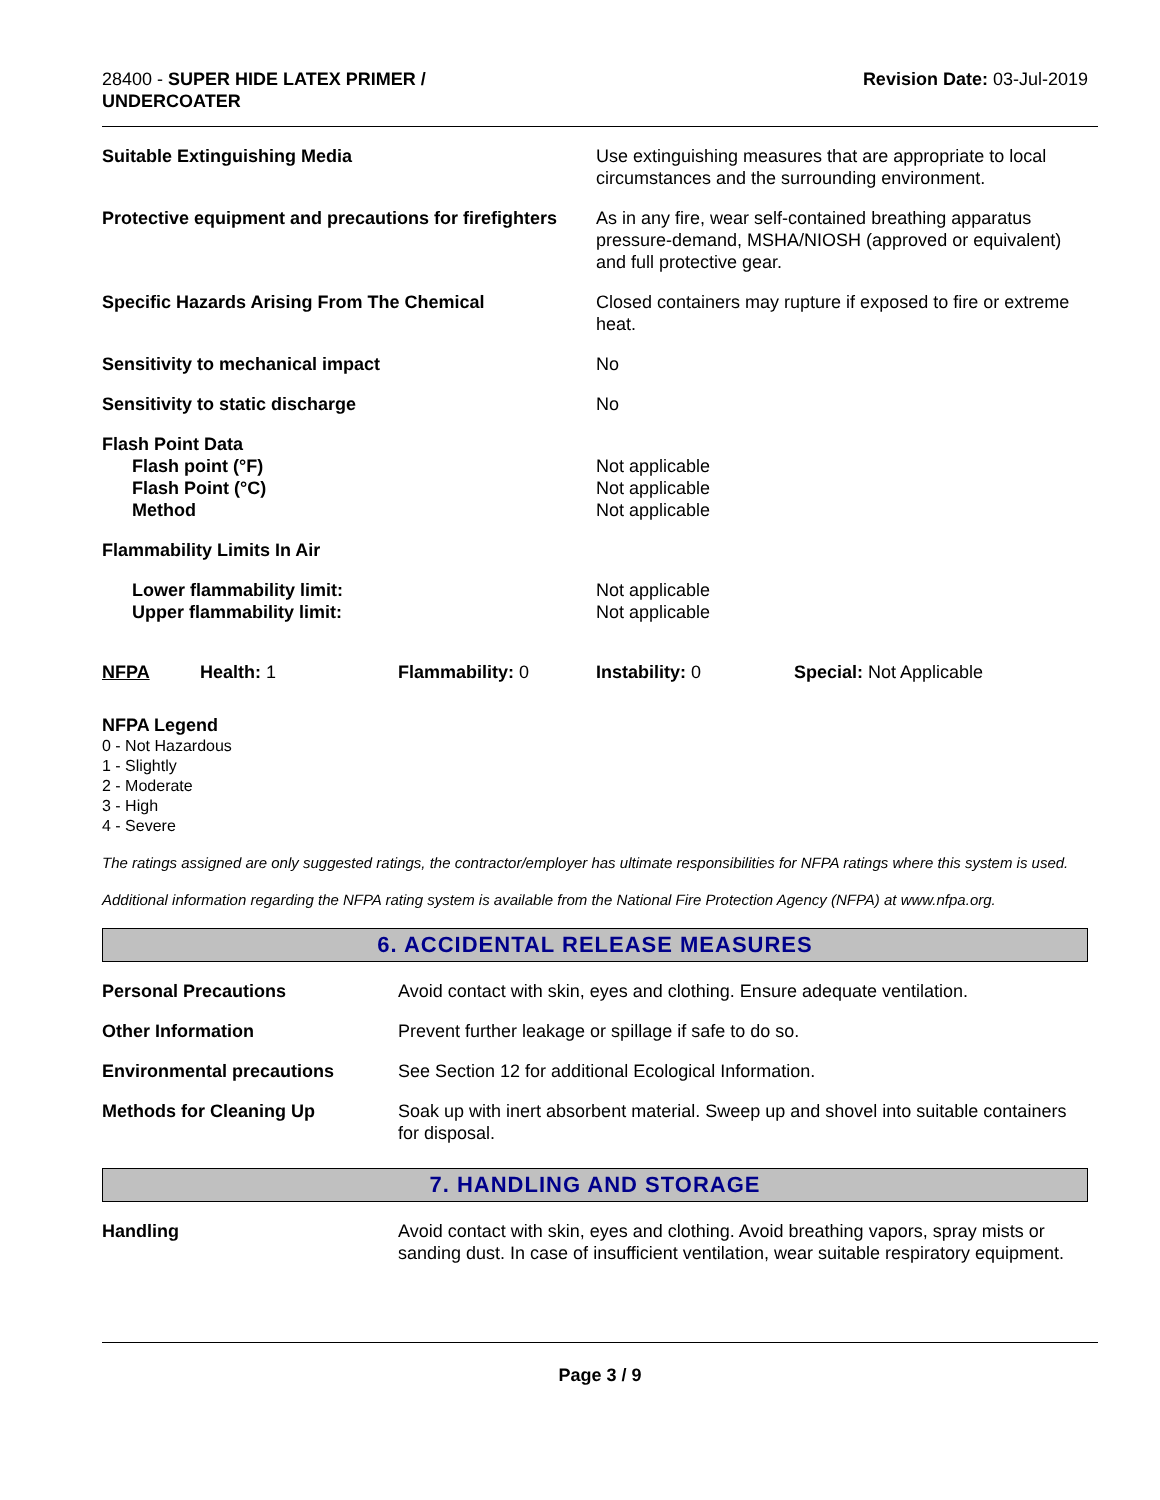28400 - SUPER HIDE LATEX PRIMER /
UNDERCOATER
Revision Date: 03-Jul-2019
| Suitable Extinguishing Media | Use extinguishing measures that are appropriate to local circumstances and the surrounding environment. |
| Protective equipment and precautions for firefighters | As in any fire, wear self-contained breathing apparatus pressure-demand, MSHA/NIOSH (approved or equivalent) and full protective gear. |
| Specific Hazards Arising From The Chemical | Closed containers may rupture if exposed to fire or extreme heat. |
| Sensitivity to mechanical impact | No |
| Sensitivity to static discharge | No |
| Flash Point Data Flash point (°F) Flash Point (°C) Method | Not applicable Not applicable Not applicable |
| Flammability Limits In Air | |
| Lower flammability limit: Upper flammability limit: | Not applicable Not applicable |
| NFPA | Health: 1 | Flammability: 0 | Instability: 0 | Special: Not Applicable |
NFPA Legend
0 - Not Hazardous
1 - Slightly
2 - Moderate
3 - High
4 - Severe
The ratings assigned are only suggested ratings, the contractor/employer has ultimate responsibilities for NFPA ratings where this system is used.
Additional information regarding the NFPA rating system is available from the National Fire Protection Agency (NFPA) at www.nfpa.org.
6. ACCIDENTAL RELEASE MEASURES
| Personal Precautions | Avoid contact with skin, eyes and clothing. Ensure adequate ventilation. |
| Other Information | Prevent further leakage or spillage if safe to do so. |
| Environmental precautions | See Section 12 for additional Ecological Information. |
| Methods for Cleaning Up | Soak up with inert absorbent material. Sweep up and shovel into suitable containers for disposal. |
7. HANDLING AND STORAGE
| Handling | Avoid contact with skin, eyes and clothing. Avoid breathing vapors, spray mists or sanding dust. In case of insufficient ventilation, wear suitable respiratory equipment. |
Page 3 / 9